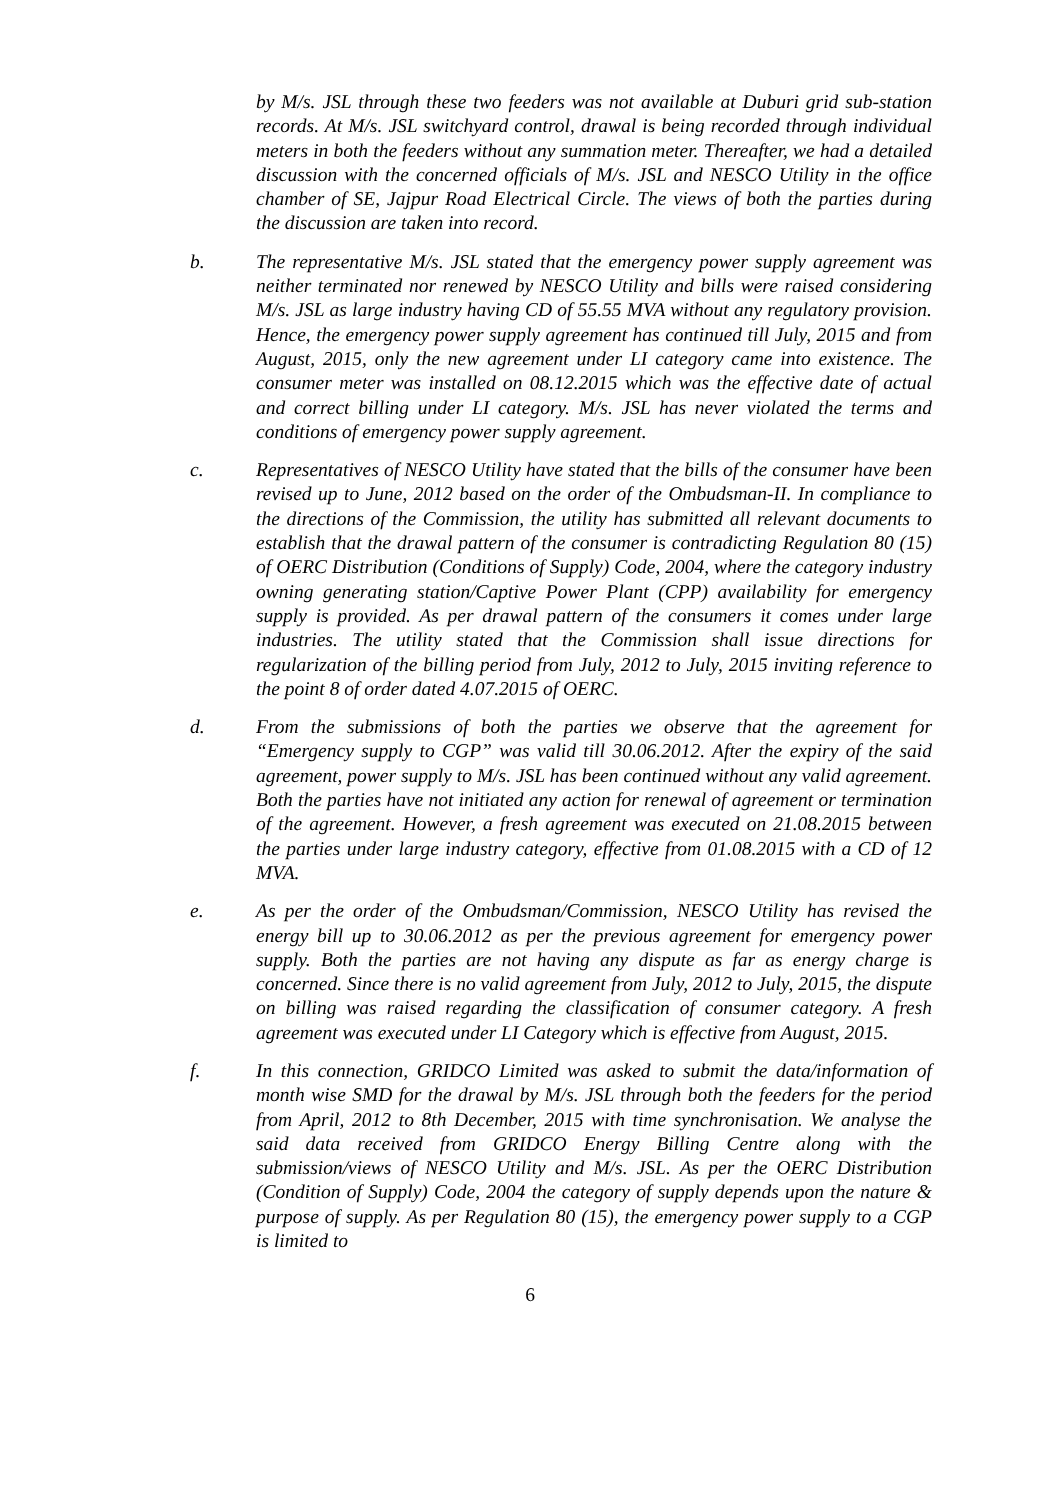by M/s. JSL through these two feeders was not available at Duburi grid sub-station records. At M/s. JSL switchyard control, drawal is being recorded through individual meters in both the feeders without any summation meter. Thereafter, we had a detailed discussion with the concerned officials of M/s. JSL and NESCO Utility in the office chamber of SE, Jajpur Road Electrical Circle. The views of both the parties during the discussion are taken into record.
b. The representative M/s. JSL stated that the emergency power supply agreement was neither terminated nor renewed by NESCO Utility and bills were raised considering M/s. JSL as large industry having CD of 55.55 MVA without any regulatory provision. Hence, the emergency power supply agreement has continued till July, 2015 and from August, 2015, only the new agreement under LI category came into existence. The consumer meter was installed on 08.12.2015 which was the effective date of actual and correct billing under LI category. M/s. JSL has never violated the terms and conditions of emergency power supply agreement.
c. Representatives of NESCO Utility have stated that the bills of the consumer have been revised up to June, 2012 based on the order of the Ombudsman-II. In compliance to the directions of the Commission, the utility has submitted all relevant documents to establish that the drawal pattern of the consumer is contradicting Regulation 80 (15) of OERC Distribution (Conditions of Supply) Code, 2004, where the category industry owning generating station/Captive Power Plant (CPP) availability for emergency supply is provided. As per drawal pattern of the consumers it comes under large industries. The utility stated that the Commission shall issue directions for regularization of the billing period from July, 2012 to July, 2015 inviting reference to the point 8 of order dated 4.07.2015 of OERC.
d. From the submissions of both the parties we observe that the agreement for “Emergency supply to CGP” was valid till 30.06.2012. After the expiry of the said agreement, power supply to M/s. JSL has been continued without any valid agreement. Both the parties have not initiated any action for renewal of agreement or termination of the agreement. However, a fresh agreement was executed on 21.08.2015 between the parties under large industry category, effective from 01.08.2015 with a CD of 12 MVA.
e. As per the order of the Ombudsman/Commission, NESCO Utility has revised the energy bill up to 30.06.2012 as per the previous agreement for emergency power supply. Both the parties are not having any dispute as far as energy charge is concerned. Since there is no valid agreement from July, 2012 to July, 2015, the dispute on billing was raised regarding the classification of consumer category. A fresh agreement was executed under LI Category which is effective from August, 2015.
f. In this connection, GRIDCO Limited was asked to submit the data/information of month wise SMD for the drawal by M/s. JSL through both the feeders for the period from April, 2012 to 8th December, 2015 with time synchronisation. We analyse the said data received from GRIDCO Energy Billing Centre along with the submission/views of NESCO Utility and M/s. JSL. As per the OERC Distribution (Condition of Supply) Code, 2004 the category of supply depends upon the nature & purpose of supply. As per Regulation 80 (15), the emergency power supply to a CGP is limited to
6